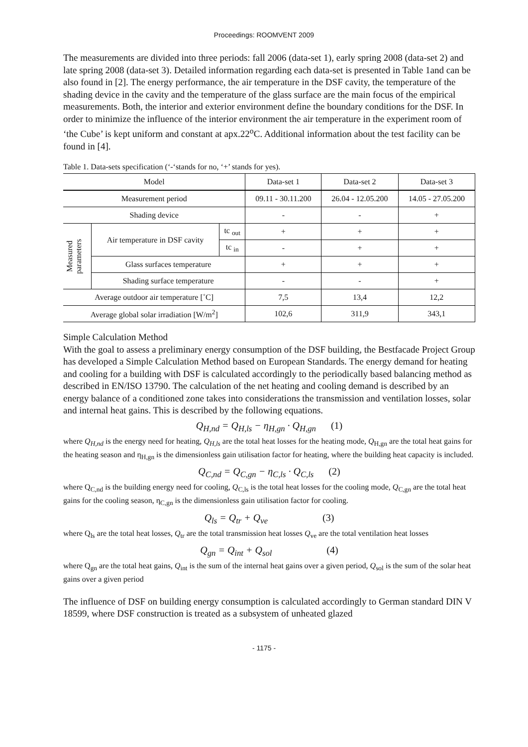Proceedings: ROOMVENT 2009
The measurements are divided into three periods: fall 2006 (data-set 1), early spring 2008 (data-set 2) and late spring 2008 (data-set 3). Detailed information regarding each data-set is presented in Table 1and can be also found in [2]. The energy performance, the air temperature in the DSF cavity, the temperature of the shading device in the cavity and the temperature of the glass surface are the main focus of the empirical measurements. Both, the interior and exterior environment define the boundary conditions for the DSF. In order to minimize the influence of the interior environment the air temperature in the experiment room of ‘the Cube’ is kept uniform and constant at apx.22<sup>o</sup>C. Additional information about the test facility can be found in [4].
Table 1. Data-sets specification (‘-‘stands for no, ‘+’ stands for yes).
| Model | | | Data-set 1 | Data-set 2 | Data-set 3 |
| --- | --- | --- | --- | --- | --- |
| Measurement period | | | 09.11 - 30.11.200 | 26.04 - 12.05.200 | 14.05 - 27.05.200 |
| Shading device | | | - | - | + |
| Measured parameters | Air temperature in DSF cavity | tc <sub>out</sub> | + | + | + |
| | | tc <sub>in</sub> | - | + | + |
| | Glass surfaces temperature | | + | + | + |
| | Shading surface temperature | | - | - | + |
| Average outdoor air temperature [˚C] | | | 7,5 | 13,4 | 12,2 |
| Average global solar irradiation [W/m<sup>2</sup>] | | | 102,6 | 311,9 | 343,1 |
Simple Calculation Method
With the goal to assess a preliminary energy consumption of the DSF building, the Bestfacade Project Group has developed a Simple Calculation Method based on European Standards. The energy demand for heating and cooling for a building with DSF is calculated accordingly to the periodically based balancing method as described in EN/ISO 13790. The calculation of the net heating and cooling demand is described by an energy balance of a conditioned zone takes into considerations the transmission and ventilation losses, solar and internal heat gains. This is described by the following equations.
Q<sub>H,nd</sub> = Q<sub>H,ls</sub> − η<sub>H,gn</sub> · Q<sub>H,gn</sub> (1)
where Q<sub>H,nd</sub> is the energy need for heating, Q<sub>H,ls</sub> are the total heat losses for the heating mode, Q<sub>H,gn</sub> are the total heat gains for the heating season and η<sub>H,gn</sub> is the dimensionless gain utilisation factor for heating, where the building heat capacity is included.
Q<sub>C,nd</sub> = Q<sub>C,gn</sub> − η<sub>C,ls</sub> · Q<sub>C,ls</sub> (2)
where Q<sub>C,nd</sub> is the building energy need for cooling, Q<sub>C,ls</sub> is the total heat losses for the cooling mode, Q<sub>C,gn</sub> are the total heat gains for the cooling season, η<sub>C,gn</sub> is the dimensionless gain utilisation factor for cooling.
Q<sub>ls</sub> = Q<sub>tr</sub> + Q<sub>ve</sub> (3)
where Q<sub>ls</sub> are the total heat losses, Q<sub>tr</sub> are the total transmission heat losses Q<sub>ve</sub> are the total ventilation heat losses
Q<sub>gn</sub> = Q<sub>int</sub> + Q<sub>sol</sub> (4)
where Q<sub>gn</sub> are the total heat gains, Q<sub>int</sub> is the sum of the internal heat gains over a given period, Q<sub>sol</sub> is the sum of the solar heat gains over a given period
The influence of DSF on building energy consumption is calculated accordingly to German standard DIN V 18599, where DSF construction is treated as a subsystem of unheated glazed
- 1175 -